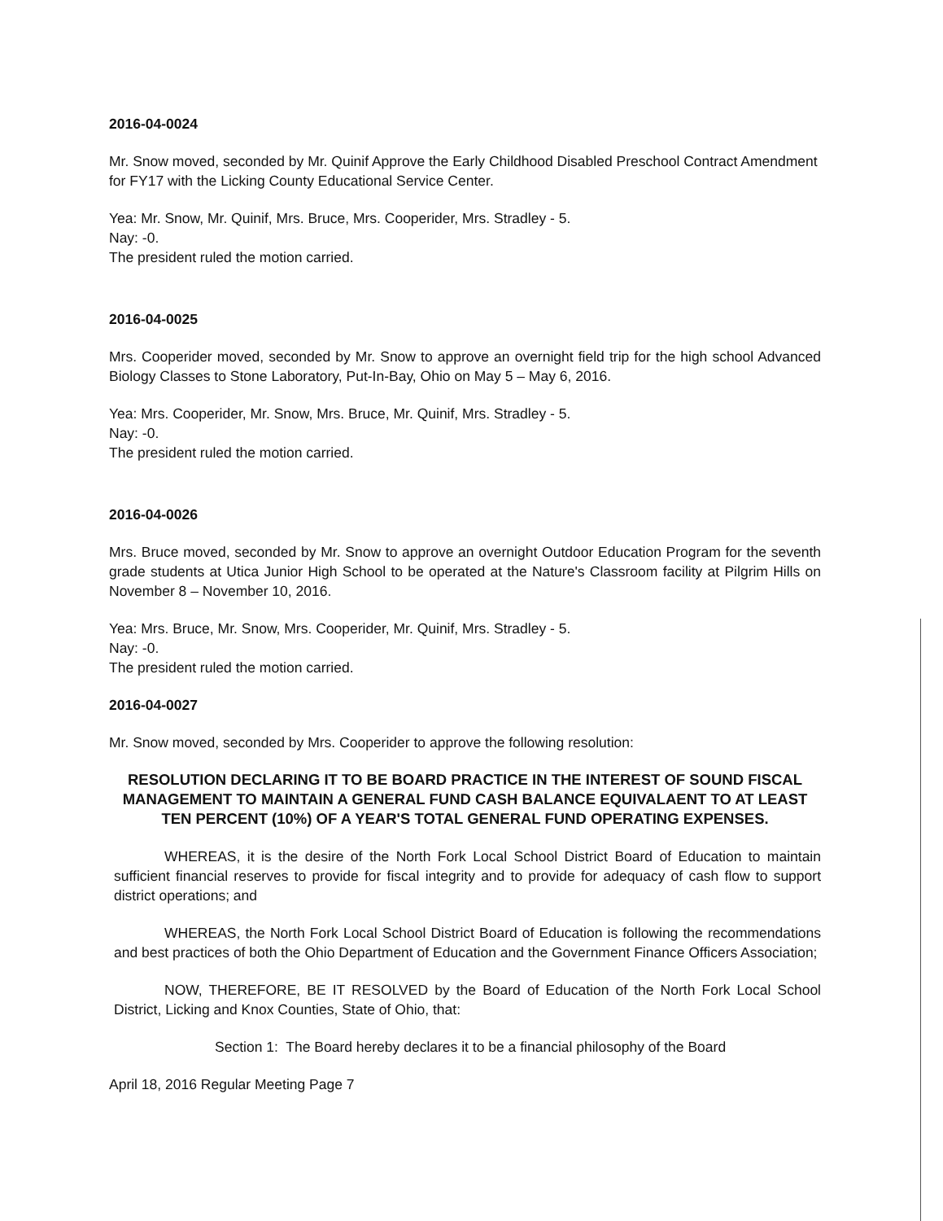2016-04-0024
Mr. Snow moved, seconded by Mr. Quinif Approve the Early Childhood Disabled Preschool Contract Amendment for FY17 with the Licking County Educational Service Center.
Yea: Mr. Snow, Mr. Quinif, Mrs. Bruce, Mrs. Cooperider, Mrs. Stradley - 5.
Nay: -0.
The president ruled the motion carried.
2016-04-0025
Mrs. Cooperider moved, seconded by Mr. Snow to approve an overnight field trip for the high school Advanced Biology Classes to Stone Laboratory, Put-In-Bay, Ohio on May 5 – May 6, 2016.
Yea: Mrs. Cooperider, Mr. Snow, Mrs. Bruce, Mr. Quinif, Mrs. Stradley - 5.
Nay: -0.
The president ruled the motion carried.
2016-04-0026
Mrs. Bruce moved, seconded by Mr. Snow to approve an overnight Outdoor Education Program for the seventh grade students at Utica Junior High School to be operated at the Nature's Classroom facility at Pilgrim Hills on November 8 – November 10, 2016.
Yea: Mrs. Bruce, Mr. Snow, Mrs. Cooperider, Mr. Quinif, Mrs. Stradley - 5.
Nay: -0.
The president ruled the motion carried.
2016-04-0027
Mr. Snow moved, seconded by Mrs. Cooperider to approve the following resolution:
RESOLUTION DECLARING IT TO BE BOARD PRACTICE IN THE INTEREST OF SOUND FISCAL MANAGEMENT TO MAINTAIN A GENERAL FUND CASH BALANCE EQUIVALAENT TO AT LEAST TEN PERCENT (10%) OF A YEAR'S TOTAL GENERAL FUND OPERATING EXPENSES.
WHEREAS, it is the desire of the North Fork Local School District Board of Education to maintain sufficient financial reserves to provide for fiscal integrity and to provide for adequacy of cash flow to support district operations; and
WHEREAS, the North Fork Local School District Board of Education is following the recommendations and best practices of both the Ohio Department of Education and the Government Finance Officers Association;
NOW, THEREFORE, BE IT RESOLVED by the Board of Education of the North Fork Local School District, Licking and Knox Counties, State of Ohio, that:
Section 1: The Board hereby declares it to be a financial philosophy of the Board
April 18, 2016 Regular Meeting Page 7